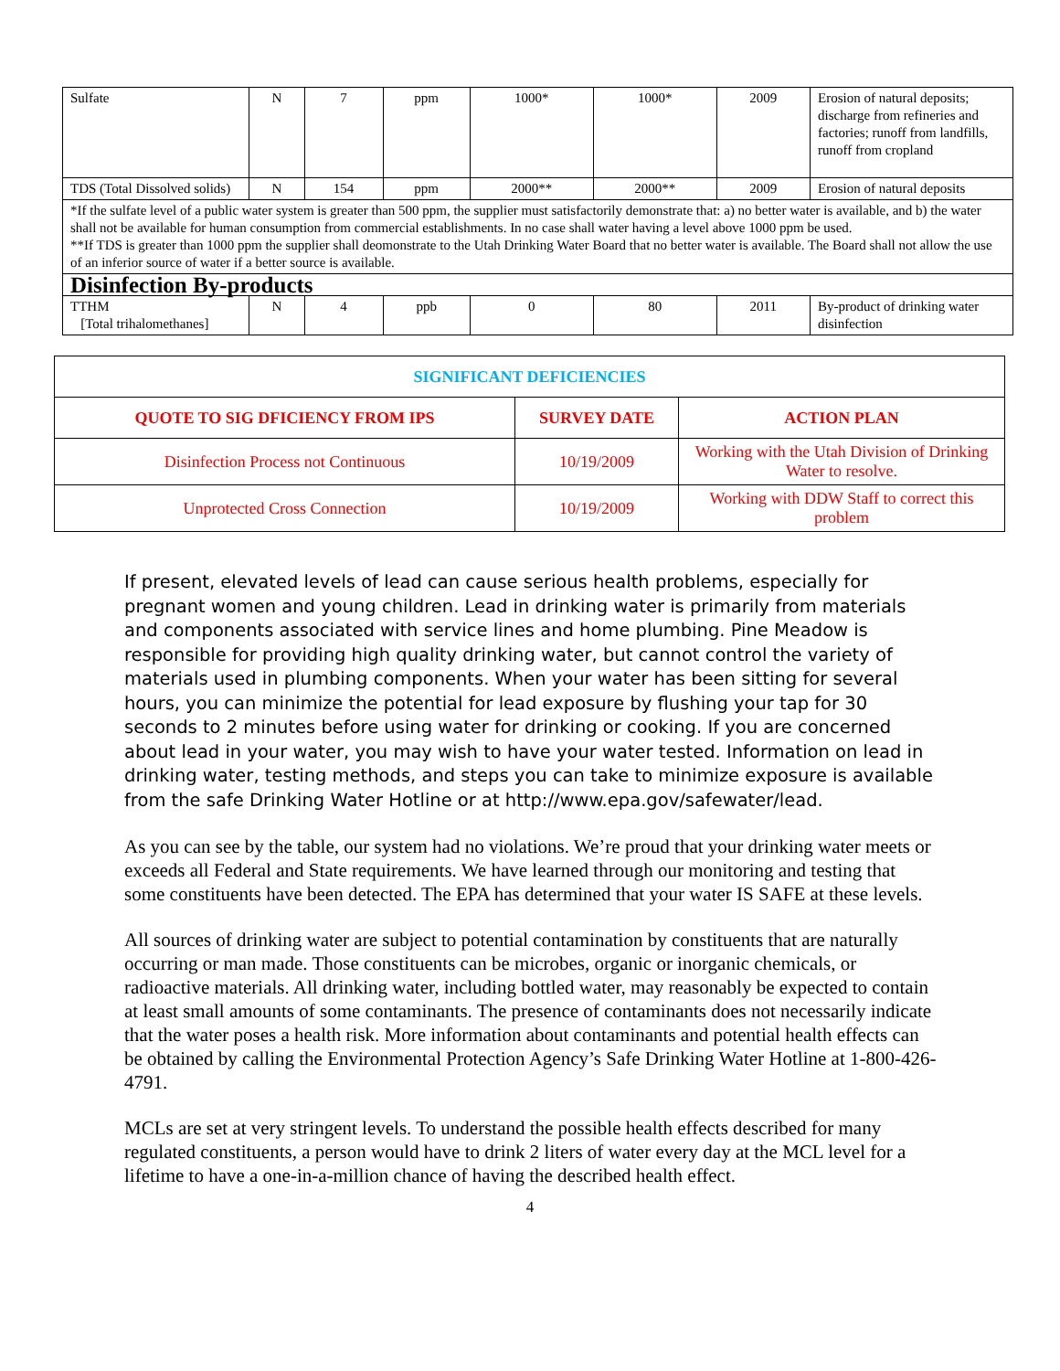| Sulfate | N | 7 | ppm | 1000* | 1000* | 2009 | Erosion of natural deposits; discharge from refineries and factories; runoff from landfills, runoff from cropland |
| TDS (Total Dissolved solids) | N | 154 | ppm | 2000** | 2000** | 2009 | Erosion of natural deposits |
| *If the sulfate level of a public water system is greater than 500 ppm, the supplier must satisfactorily demonstrate that: a) no better water is available, and b) the water shall not be available for human consumption from commercial establishments. In no case shall water having a level above 1000 ppm be used. **If TDS is greater than 1000 ppm the supplier shall deomonstrate to the Utah Drinking Water Board that no better water is available. The Board shall not allow the use of an inferior source of water if a better source is available. | | | | | | | |
| Disinfection By-products | | | | | | | |
| TTHM [Total trihalomethanes] | N | 4 | ppb | 0 | 80 | 2011 | By-product of drinking water disinfection |
| SIGNIFICANT DEFICIENCIES | | |
| --- | --- | --- |
| QUOTE TO SIG DFICIENCY FROM IPS | SURVEY DATE | ACTION PLAN |
| Disinfection Process not Continuous | 10/19/2009 | Working with the Utah Division of Drinking Water to resolve. |
| Unprotected Cross Connection | 10/19/2009 | Working with DDW Staff to correct this problem |
If present, elevated levels of lead can cause serious health problems, especially for pregnant women and young children. Lead in drinking water is primarily from materials and components associated with service lines and home plumbing. Pine Meadow is responsible for providing high quality drinking water, but cannot control the variety of materials used in plumbing components. When your water has been sitting for several hours, you can minimize the potential for lead exposure by flushing your tap for 30 seconds to 2 minutes before using water for drinking or cooking. If you are concerned about lead in your water, you may wish to have your water tested. Information on lead in drinking water, testing methods, and steps you can take to minimize exposure is available from the safe Drinking Water Hotline or at http://www.epa.gov/safewater/lead.
As you can see by the table, our system had no violations. We’re proud that your drinking water meets or exceeds all Federal and State requirements. We have learned through our monitoring and testing that some constituents have been detected. The EPA has determined that your water IS SAFE at these levels.
All sources of drinking water are subject to potential contamination by constituents that are naturally occurring or man made. Those constituents can be microbes, organic or inorganic chemicals, or radioactive materials. All drinking water, including bottled water, may reasonably be expected to contain at least small amounts of some contaminants. The presence of contaminants does not necessarily indicate that the water poses a health risk. More information about contaminants and potential health effects can be obtained by calling the Environmental Protection Agency’s Safe Drinking Water Hotline at 1-800-426-4791.
MCLs are set at very stringent levels. To understand the possible health effects described for many regulated constituents, a person would have to drink 2 liters of water every day at the MCL level for a lifetime to have a one-in-a-million chance of having the described health effect.
4